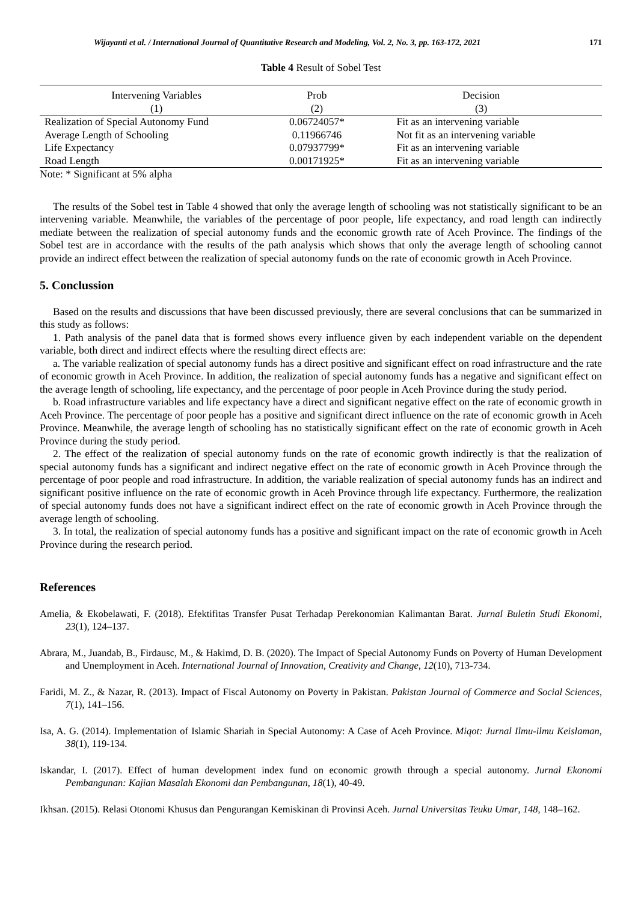Wijayanti et al. / International Journal of Quantitative Research and Modeling, Vol. 2, No. 3, pp. 163-172, 2021 171
Table 4 Result of Sobel Test
| Intervening Variables | Prob | Decision |
| --- | --- | --- |
| (1) | (2) | (3) |
| Realization of Special Autonomy Fund | 0.06724057* | Fit as an intervening variable |
| Average Length of Schooling | 0.11966746 | Not fit as an intervening variable |
| Life Expectancy | 0.07937799* | Fit as an intervening variable |
| Road Length | 0.00171925* | Fit as an intervening variable |
Note: * Significant at 5% alpha
The results of the Sobel test in Table 4 showed that only the average length of schooling was not statistically significant to be an intervening variable. Meanwhile, the variables of the percentage of poor people, life expectancy, and road length can indirectly mediate between the realization of special autonomy funds and the economic growth rate of Aceh Province. The findings of the Sobel test are in accordance with the results of the path analysis which shows that only the average length of schooling cannot provide an indirect effect between the realization of special autonomy funds on the rate of economic growth in Aceh Province.
5. Conclussion
Based on the results and discussions that have been discussed previously, there are several conclusions that can be summarized in this study as follows:
1. Path analysis of the panel data that is formed shows every influence given by each independent variable on the dependent variable, both direct and indirect effects where the resulting direct effects are:
a. The variable realization of special autonomy funds has a direct positive and significant effect on road infrastructure and the rate of economic growth in Aceh Province. In addition, the realization of special autonomy funds has a negative and significant effect on the average length of schooling, life expectancy, and the percentage of poor people in Aceh Province during the study period.
b. Road infrastructure variables and life expectancy have a direct and significant negative effect on the rate of economic growth in Aceh Province. The percentage of poor people has a positive and significant direct influence on the rate of economic growth in Aceh Province. Meanwhile, the average length of schooling has no statistically significant effect on the rate of economic growth in Aceh Province during the study period.
2. The effect of the realization of special autonomy funds on the rate of economic growth indirectly is that the realization of special autonomy funds has a significant and indirect negative effect on the rate of economic growth in Aceh Province through the percentage of poor people and road infrastructure. In addition, the variable realization of special autonomy funds has an indirect and significant positive influence on the rate of economic growth in Aceh Province through life expectancy. Furthermore, the realization of special autonomy funds does not have a significant indirect effect on the rate of economic growth in Aceh Province through the average length of schooling.
3. In total, the realization of special autonomy funds has a positive and significant impact on the rate of economic growth in Aceh Province during the research period.
References
Amelia, & Ekobelawati, F. (2018). Efektifitas Transfer Pusat Terhadap Perekonomian Kalimantan Barat. Jurnal Buletin Studi Ekonomi, 23(1), 124–137.
Abrara, M., Juandab, B., Firdausc, M., & Hakimd, D. B. (2020). The Impact of Special Autonomy Funds on Poverty of Human Development and Unemployment in Aceh. International Journal of Innovation, Creativity and Change, 12(10), 713-734.
Faridi, M. Z., & Nazar, R. (2013). Impact of Fiscal Autonomy on Poverty in Pakistan. Pakistan Journal of Commerce and Social Sciences, 7(1), 141–156.
Isa, A. G. (2014). Implementation of Islamic Shariah in Special Autonomy: A Case of Aceh Province. Miqot: Jurnal Ilmu-ilmu Keislaman, 38(1), 119-134.
Iskandar, I. (2017). Effect of human development index fund on economic growth through a special autonomy. Jurnal Ekonomi Pembangunan: Kajian Masalah Ekonomi dan Pembangunan, 18(1), 40-49.
Ikhsan. (2015). Relasi Otonomi Khusus dan Pengurangan Kemiskinan di Provinsi Aceh. Jurnal Universitas Teuku Umar, 148, 148–162.